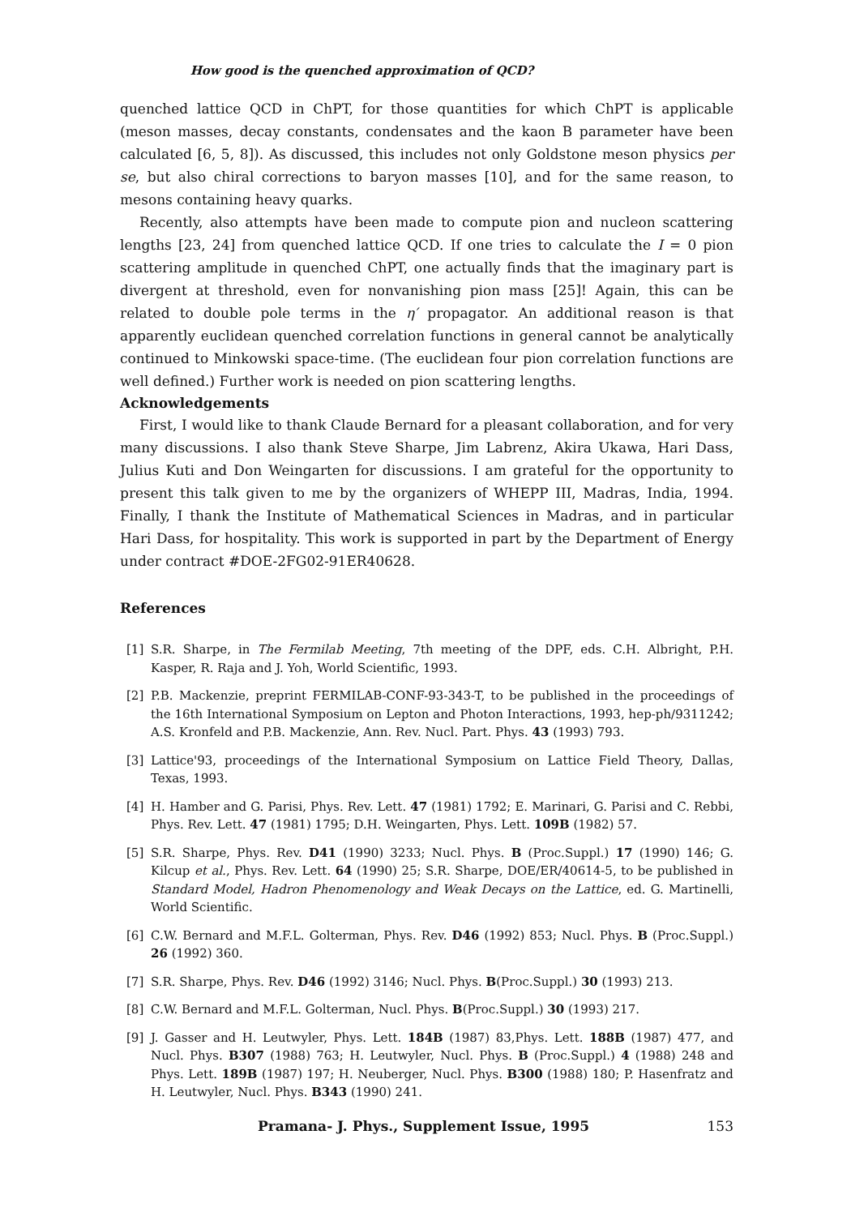How good is the quenched approximation of QCD?
quenched lattice QCD in ChPT, for those quantities for which ChPT is applicable (meson masses, decay constants, condensates and the kaon B parameter have been calculated [6, 5, 8]). As discussed, this includes not only Goldstone meson physics per se, but also chiral corrections to baryon masses [10], and for the same reason, to mesons containing heavy quarks.
Recently, also attempts have been made to compute pion and nucleon scattering lengths [23, 24] from quenched lattice QCD. If one tries to calculate the I = 0 pion scattering amplitude in quenched ChPT, one actually finds that the imaginary part is divergent at threshold, even for nonvanishing pion mass [25]! Again, this can be related to double pole terms in the η′ propagator. An additional reason is that apparently euclidean quenched correlation functions in general cannot be analytically continued to Minkowski space-time. (The euclidean four pion correlation functions are well defined.) Further work is needed on pion scattering lengths.
Acknowledgements
First, I would like to thank Claude Bernard for a pleasant collaboration, and for very many discussions. I also thank Steve Sharpe, Jim Labrenz, Akira Ukawa, Hari Dass, Julius Kuti and Don Weingarten for discussions. I am grateful for the opportunity to present this talk given to me by the organizers of WHEPP III, Madras, India, 1994. Finally, I thank the Institute of Mathematical Sciences in Madras, and in particular Hari Dass, for hospitality. This work is supported in part by the Department of Energy under contract #DOE-2FG02-91ER40628.
References
[1] S.R. Sharpe, in The Fermilab Meeting, 7th meeting of the DPF, eds. C.H. Albright, P.H. Kasper, R. Raja and J. Yoh, World Scientific, 1993.
[2] P.B. Mackenzie, preprint FERMILAB-CONF-93-343-T, to be published in the proceedings of the 16th International Symposium on Lepton and Photon Interactions, 1993, hep-ph/9311242; A.S. Kronfeld and P.B. Mackenzie, Ann. Rev. Nucl. Part. Phys. 43 (1993) 793.
[3] Lattice'93, proceedings of the International Symposium on Lattice Field Theory, Dallas, Texas, 1993.
[4] H. Hamber and G. Parisi, Phys. Rev. Lett. 47 (1981) 1792; E. Marinari, G. Parisi and C. Rebbi, Phys. Rev. Lett. 47 (1981) 1795; D.H. Weingarten, Phys. Lett. 109B (1982) 57.
[5] S.R. Sharpe, Phys. Rev. D41 (1990) 3233; Nucl. Phys. B (Proc.Suppl.) 17 (1990) 146; G. Kilcup et al., Phys. Rev. Lett. 64 (1990) 25; S.R. Sharpe, DOE/ER/40614-5, to be published in Standard Model, Hadron Phenomenology and Weak Decays on the Lattice, ed. G. Martinelli, World Scientific.
[6] C.W. Bernard and M.F.L. Golterman, Phys. Rev. D46 (1992) 853; Nucl. Phys. B (Proc.Suppl.) 26 (1992) 360.
[7] S.R. Sharpe, Phys. Rev. D46 (1992) 3146; Nucl. Phys. B(Proc.Suppl.) 30 (1993) 213.
[8] C.W. Bernard and M.F.L. Golterman, Nucl. Phys. B(Proc.Suppl.) 30 (1993) 217.
[9] J. Gasser and H. Leutwyler, Phys. Lett. 184B (1987) 83,Phys. Lett. 188B (1987) 477, and Nucl. Phys. B307 (1988) 763; H. Leutwyler, Nucl. Phys. B (Proc.Suppl.) 4 (1988) 248 and Phys. Lett. 189B (1987) 197; H. Neuberger, Nucl. Phys. B300 (1988) 180; P. Hasenfratz and H. Leutwyler, Nucl. Phys. B343 (1990) 241.
Pramana- J. Phys., Supplement Issue, 1995 153